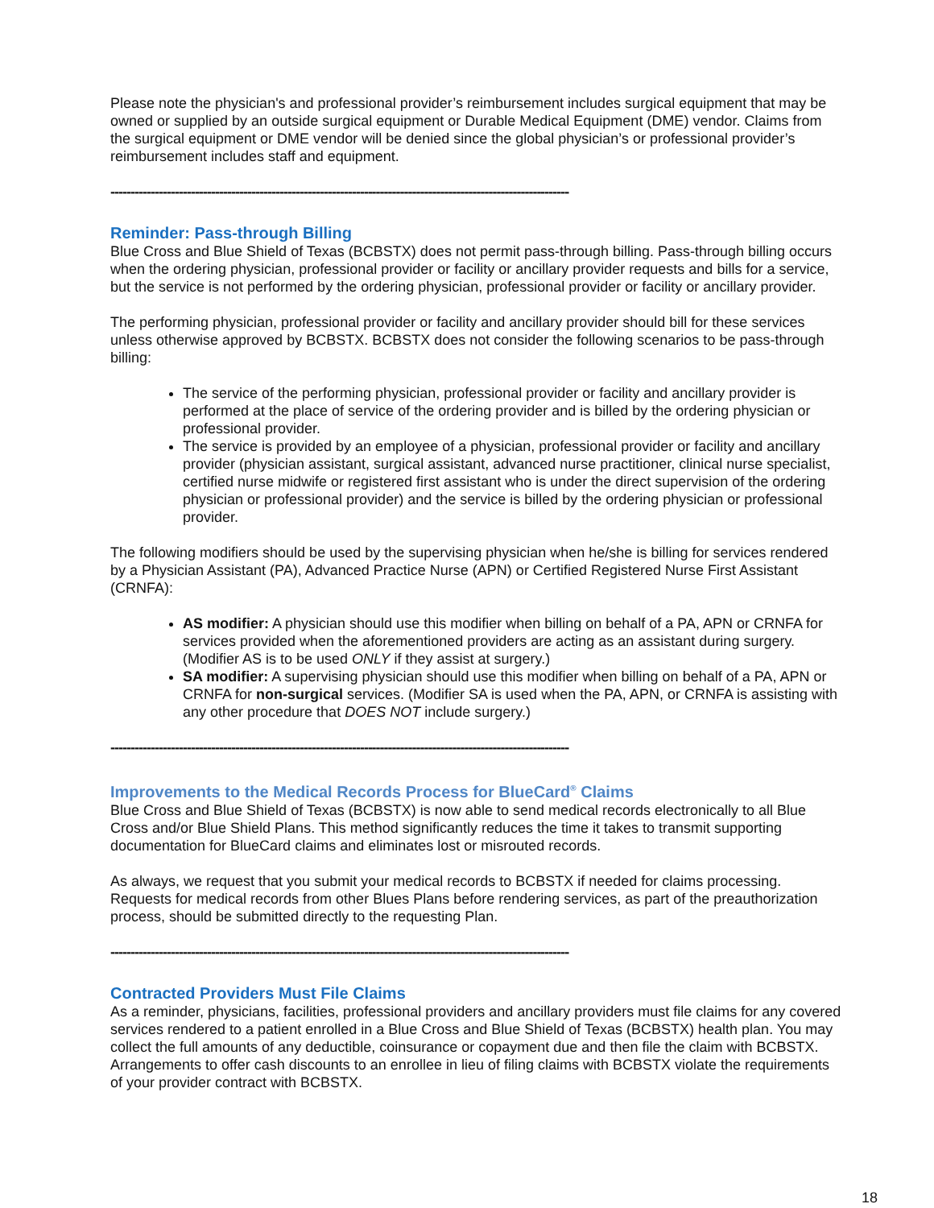Please note the physician's and professional provider’s reimbursement includes surgical equipment that may be owned or supplied by an outside surgical equipment or Durable Medical Equipment (DME) vendor. Claims from the surgical equipment or DME vendor will be denied since the global physician’s or professional provider’s reimbursement includes staff and equipment.
------------------------------------------------------------------------------------------------------------------
Reminder: Pass-through Billing
Blue Cross and Blue Shield of Texas (BCBSTX) does not permit pass-through billing. Pass-through billing occurs when the ordering physician, professional provider or facility or ancillary provider requests and bills for a service, but the service is not performed by the ordering physician, professional provider or facility or ancillary provider.
The performing physician, professional provider or facility and ancillary provider should bill for these services unless otherwise approved by BCBSTX. BCBSTX does not consider the following scenarios to be pass-through billing:
The service of the performing physician, professional provider or facility and ancillary provider is performed at the place of service of the ordering provider and is billed by the ordering physician or professional provider.
The service is provided by an employee of a physician, professional provider or facility and ancillary provider (physician assistant, surgical assistant, advanced nurse practitioner, clinical nurse specialist, certified nurse midwife or registered first assistant who is under the direct supervision of the ordering physician or professional provider) and the service is billed by the ordering physician or professional provider.
The following modifiers should be used by the supervising physician when he/she is billing for services rendered by a Physician Assistant (PA), Advanced Practice Nurse (APN) or Certified Registered Nurse First Assistant (CRNFA):
AS modifier: A physician should use this modifier when billing on behalf of a PA, APN or CRNFA for services provided when the aforementioned providers are acting as an assistant during surgery. (Modifier AS is to be used ONLY if they assist at surgery.)
SA modifier: A supervising physician should use this modifier when billing on behalf of a PA, APN or CRNFA for non-surgical services. (Modifier SA is used when the PA, APN, or CRNFA is assisting with any other procedure that DOES NOT include surgery.)
------------------------------------------------------------------------------------------------------------------
Improvements to the Medical Records Process for BlueCard<sup>®</sup> Claims
Blue Cross and Blue Shield of Texas (BCBSTX) is now able to send medical records electronically to all Blue Cross and/or Blue Shield Plans. This method significantly reduces the time it takes to transmit supporting documentation for BlueCard claims and eliminates lost or misrouted records.
As always, we request that you submit your medical records to BCBSTX if needed for claims processing. Requests for medical records from other Blues Plans before rendering services, as part of the preauthorization process, should be submitted directly to the requesting Plan.
------------------------------------------------------------------------------------------------------------------
Contracted Providers Must File Claims
As a reminder, physicians, facilities, professional providers and ancillary providers must file claims for any covered services rendered to a patient enrolled in a Blue Cross and Blue Shield of Texas (BCBSTX) health plan. You may collect the full amounts of any deductible, coinsurance or copayment due and then file the claim with BCBSTX. Arrangements to offer cash discounts to an enrollee in lieu of filing claims with BCBSTX violate the requirements of your provider contract with BCBSTX.
18